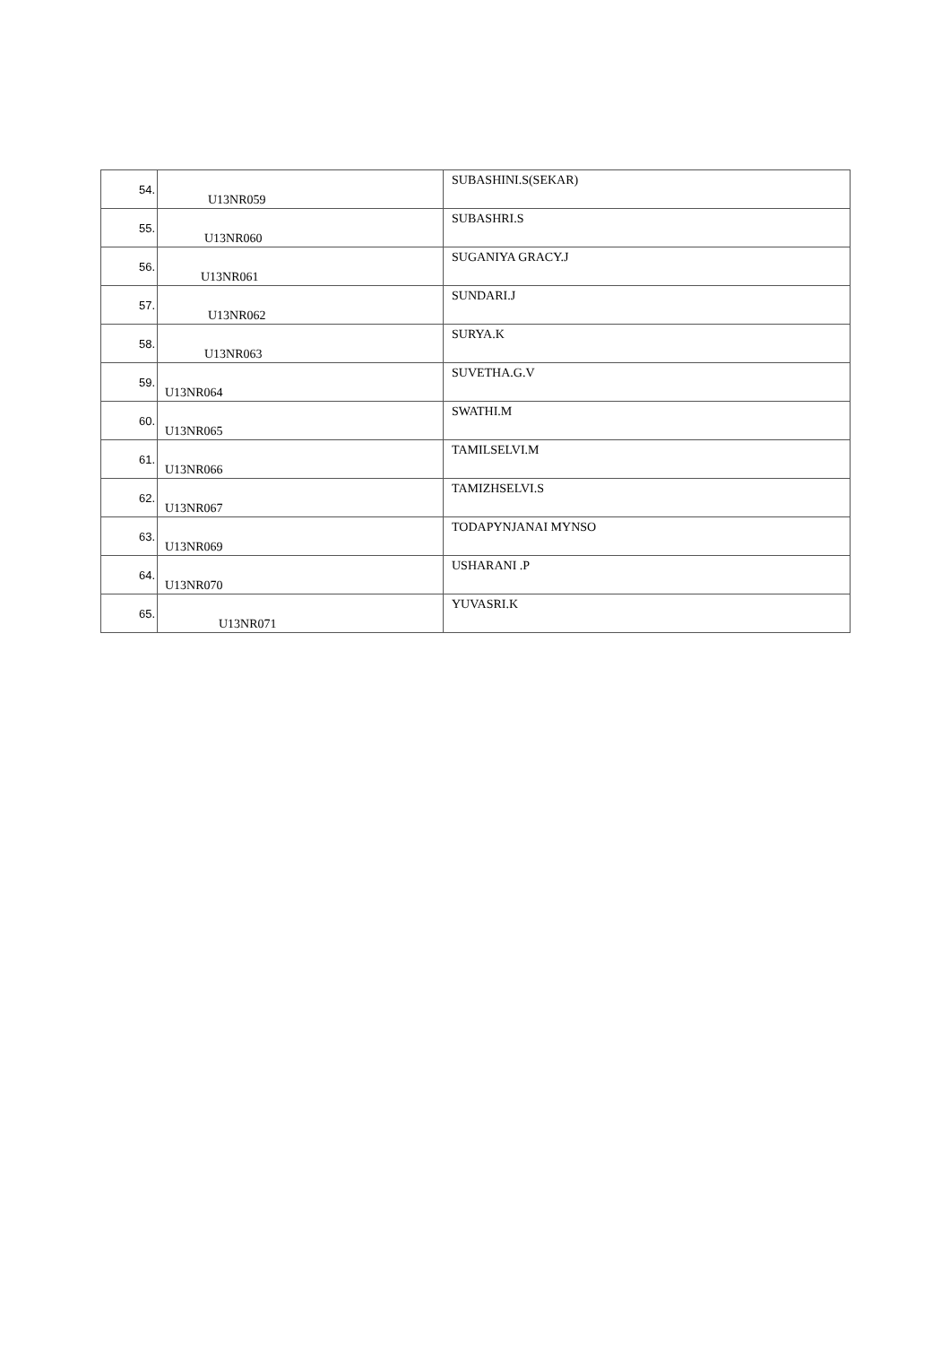| 54. | U13NR059 | SUBASHINI.S(SEKAR) |
| 55. | U13NR060 | SUBASHRI.S |
| 56. | U13NR061 | SUGANIYA GRACY.J |
| 57. | U13NR062 | SUNDARI.J |
| 58. | U13NR063 | SURYA.K |
| 59. | U13NR064 | SUVETHA.G.V |
| 60. | U13NR065 | SWATHI.M |
| 61. | U13NR066 | TAMILSELVI.M |
| 62. | U13NR067 | TAMIZHSELVI.S |
| 63. | U13NR069 | TODAPYNJANAI MYNSO |
| 64. | U13NR070 | USHARANI .P |
| 65. | U13NR071 | YUVASRI.K |